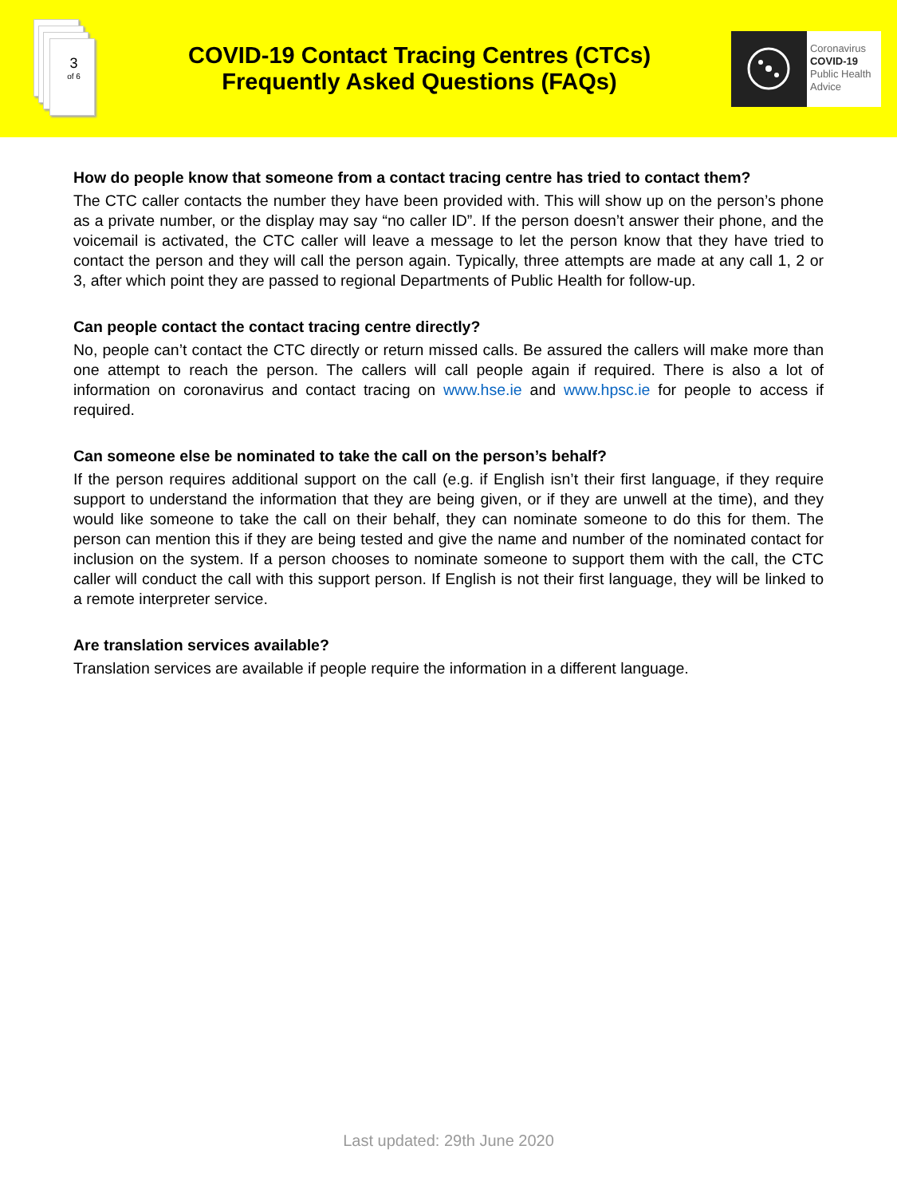3
of 6
COVID-19 Contact Tracing Centres (CTCs)
Frequently Asked Questions (FAQs)
Coronavirus
COVID-19
Public Health
Advice
How do people know that someone from a contact tracing centre has tried to contact them?
The CTC caller contacts the number they have been provided with. This will show up on the person’s phone as a private number, or the display may say “no caller ID”. If the person doesn’t answer their phone, and the voicemail is activated, the CTC caller will leave a message to let the person know that they have tried to contact the person and they will call the person again. Typically, three attempts are made at any call 1, 2 or 3, after which point they are passed to regional Departments of Public Health for follow-up.
Can people contact the contact tracing centre directly?
No, people can’t contact the CTC directly or return missed calls. Be assured the callers will make more than one attempt to reach the person. The callers will call people again if required. There is also a lot of information on coronavirus and contact tracing on www.hse.ie and www.hpsc.ie for people to access if required.
Can someone else be nominated to take the call on the person’s behalf?
If the person requires additional support on the call (e.g. if English isn’t their first language, if they require support to understand the information that they are being given, or if they are unwell at the time), and they would like someone to take the call on their behalf, they can nominate someone to do this for them. The person can mention this if they are being tested and give the name and number of the nominated contact for inclusion on the system. If a person chooses to nominate someone to support them with the call, the CTC caller will conduct the call with this support person. If English is not their first language, they will be linked to a remote interpreter service.
Are translation services available?
Translation services are available if people require the information in a different language.
Last updated: 29th June 2020